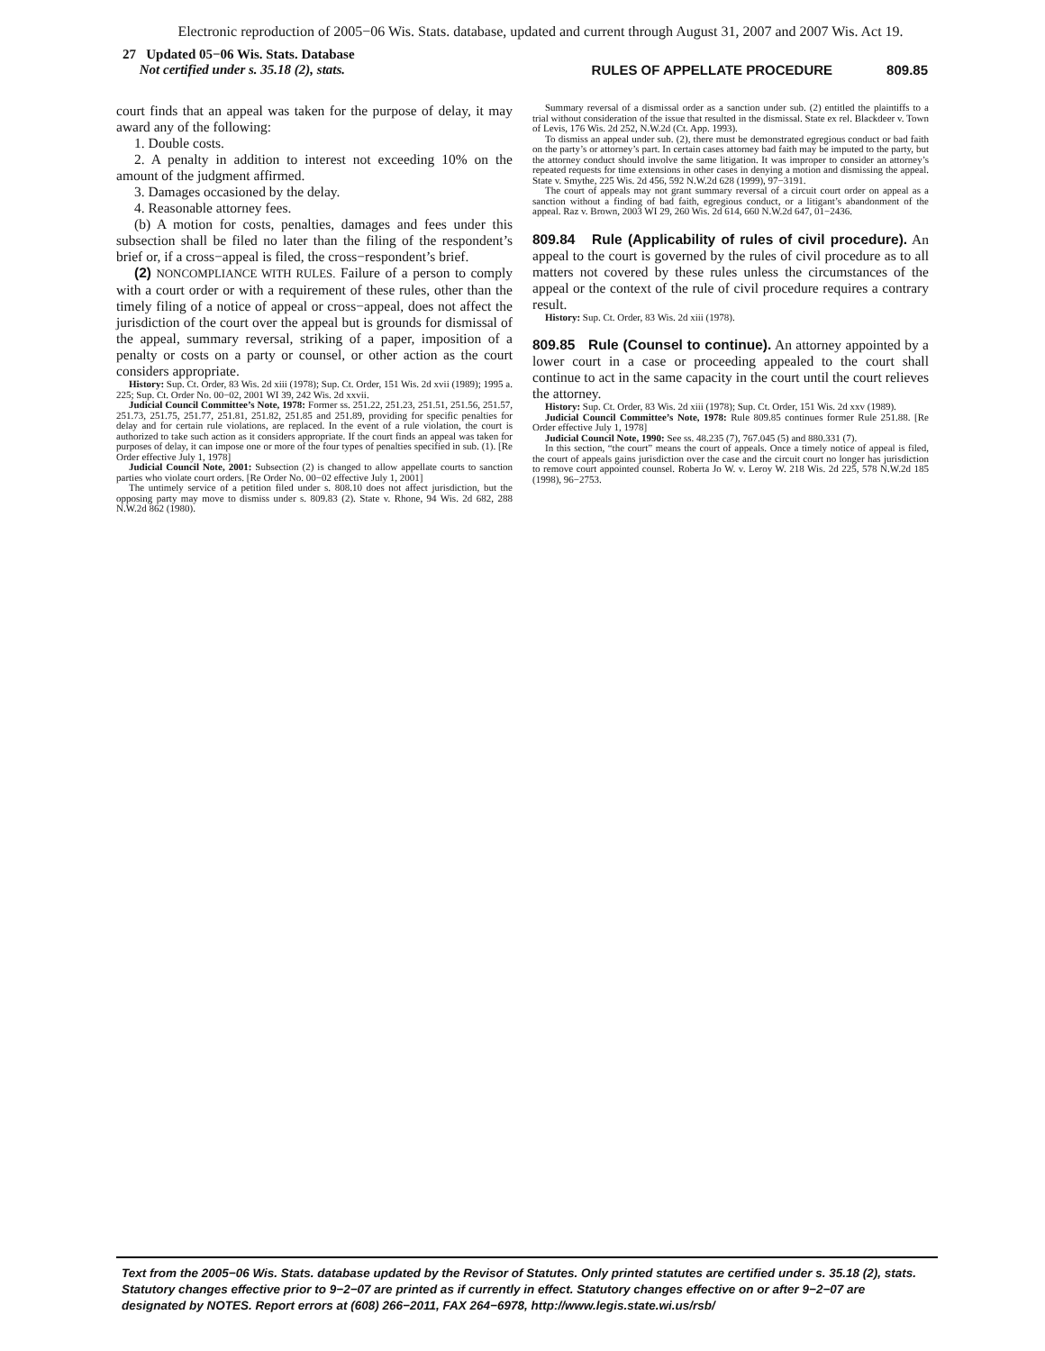Electronic reproduction of 2005−06 Wis. Stats. database, updated and current through August 31, 2007 and 2007 Wis. Act 19.
27 Updated 05−06 Wis. Stats. Database
Not certified under s. 35.18 (2), stats.
RULES OF APPELLATE PROCEDURE
809.85
court finds that an appeal was taken for the purpose of delay, it may award any of the following:
1. Double costs.
2. A penalty in addition to interest not exceeding 10% on the amount of the judgment affirmed.
3. Damages occasioned by the delay.
4. Reasonable attorney fees.
(b) A motion for costs, penalties, damages and fees under this subsection shall be filed no later than the filing of the respondent’s brief or, if a cross−appeal is filed, the cross−respondent’s brief.
(2) NONCOMPLIANCE WITH RULES. Failure of a person to comply with a court order or with a requirement of these rules, other than the timely filing of a notice of appeal or cross−appeal, does not affect the jurisdiction of the court over the appeal but is grounds for dismissal of the appeal, summary reversal, striking of a paper, imposition of a penalty or costs on a party or counsel, or other action as the court considers appropriate.
History: Sup. Ct. Order, 83 Wis. 2d xiii (1978); Sup. Ct. Order, 151 Wis. 2d xvii (1989); 1995 a. 225; Sup. Ct. Order No. 00−02, 2001 WI 39, 242 Wis. 2d xxvii.
Judicial Council Committee’s Note, 1978: Former ss. 251.22, 251.23, 251.51, 251.56, 251.57, 251.73, 251.75, 251.77, 251.81, 251.82, 251.85 and 251.89, providing for specific penalties for delay and for certain rule violations, are replaced. In the event of a rule violation, the court is authorized to take such action as it considers appropriate. If the court finds an appeal was taken for purposes of delay, it can impose one or more of the four types of penalties specified in sub. (1). [Re Order effective July 1, 1978]
Judicial Council Note, 2001: Subsection (2) is changed to allow appellate courts to sanction parties who violate court orders. [Re Order No. 00−02 effective July 1, 2001]
The untimely service of a petition filed under s. 808.10 does not affect jurisdiction, but the opposing party may move to dismiss under s. 809.83 (2). State v. Rhone, 94 Wis. 2d 682, 288 N.W.2d 862 (1980).
Summary reversal of a dismissal order as a sanction under sub. (2) entitled the plaintiffs to a trial without consideration of the issue that resulted in the dismissal. State ex rel. Blackdeer v. Town of Levis, 176 Wis. 2d 252, N.W.2d (Ct. App. 1993).
To dismiss an appeal under sub. (2), there must be demonstrated egregious conduct or bad faith on the party’s or attorney’s part. In certain cases attorney bad faith may be imputed to the party, but the attorney conduct should involve the same litigation. It was improper to consider an attorney’s repeated requests for time extensions in other cases in denying a motion and dismissing the appeal. State v. Smythe, 225 Wis. 2d 456, 592 N.W.2d 628 (1999), 97−3191.
The court of appeals may not grant summary reversal of a circuit court order on appeal as a sanction without a finding of bad faith, egregious conduct, or a litigant’s abandonment of the appeal. Raz v. Brown, 2003 WI 29, 260 Wis. 2d 614, 660 N.W.2d 647, 01−2436.
809.84 Rule (Applicability of rules of civil procedure). An appeal to the court is governed by the rules of civil procedure as to all matters not covered by these rules unless the circumstances of the appeal or the context of the rule of civil procedure requires a contrary result.
History: Sup. Ct. Order, 83 Wis. 2d xiii (1978).
809.85 Rule (Counsel to continue). An attorney appointed by a lower court in a case or proceeding appealed to the court shall continue to act in the same capacity in the court until the court relieves the attorney.
History: Sup. Ct. Order, 83 Wis. 2d xiii (1978); Sup. Ct. Order, 151 Wis. 2d xxv (1989).
Judicial Council Committee’s Note, 1978: Rule 809.85 continues former Rule 251.88. [Re Order effective July 1, 1978]
Judicial Council Note, 1990: See ss. 48.235 (7), 767.045 (5) and 880.331 (7).
In this section, “the court” means the court of appeals. Once a timely notice of appeal is filed, the court of appeals gains jurisdiction over the case and the circuit court no longer has jurisdiction to remove court appointed counsel. Roberta Jo W. v. Leroy W. 218 Wis. 2d 225, 578 N.W.2d 185 (1998), 96−2753.
Text from the 2005−06 Wis. Stats. database updated by the Revisor of Statutes. Only printed statutes are certified under s. 35.18 (2), stats. Statutory changes effective prior to 9−2−07 are printed as if currently in effect. Statutory changes effective on or after 9−2−07 are designated by NOTES. Report errors at (608) 266−2011, FAX 264−6978, http://www.legis.state.wi.us/rsb/